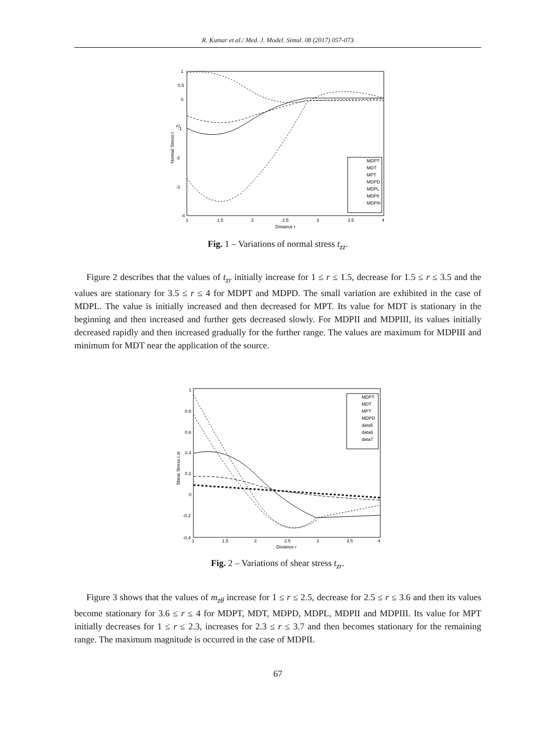R. Kumar et al./ Med. J. Model. Simul. 08 (2017) 057-073
MDPT
MDT
MPT
MDPD
MDPL
MDPII
MDPIII
1
0.5
0
-1
-2
-3
-4
1
1.5
2
2.5
3
3.5
4
Distance r
Normal Stress t
zz
Fig. 1 – Variations of normal stress t<sub>zz</sub>.
Figure 2 describes that the values of t<sub>zr</sub> initially increase for 1 ≤ r ≤ 1.5, decrease for 1.5 ≤ r ≤ 3.5 and the values are stationary for 3.5 ≤ r ≤ 4 for MDPT and MDPD. The small variation are exhibited in the case of MDPL. The value is initially increased and then decreased for MPT. Its value for MDT is stationary in the beginning and then increased and further gets decreased slowly. For MDPII and MDPIII, its values initially decreased rapidly and then increased gradually for the further range. The values are maximum for MDPIII and minimum for MDT near the application of the source.
MDPT
MDT
MPT
MDPD
data5
data6
data7
1
0.8
0.6
0.4
0.2
0
-0.2
-0.4
1
1.5
2
2.5
3
3.5
4
Distance r
Shear Stress t zr
Fig. 2 – Variations of shear stress t<sub>zr</sub>.
Figure 3 shows that the values of m<sub>zθ</sub> increase for 1 ≤ r ≤ 2.5, decrease for 2.5 ≤ r ≤ 3.6 and then its values become stationary for 3.6 ≤ r ≤ 4 for MDPT, MDT, MDPD, MDPL, MDPII and MDPIII. Its value for MPT initially decreases for 1 ≤ r ≤ 2.3, increases for 2.3 ≤ r ≤ 3.7 and then becomes stationary for the remaining range. The maximum magnitude is occurred in the case of MDPII.
67